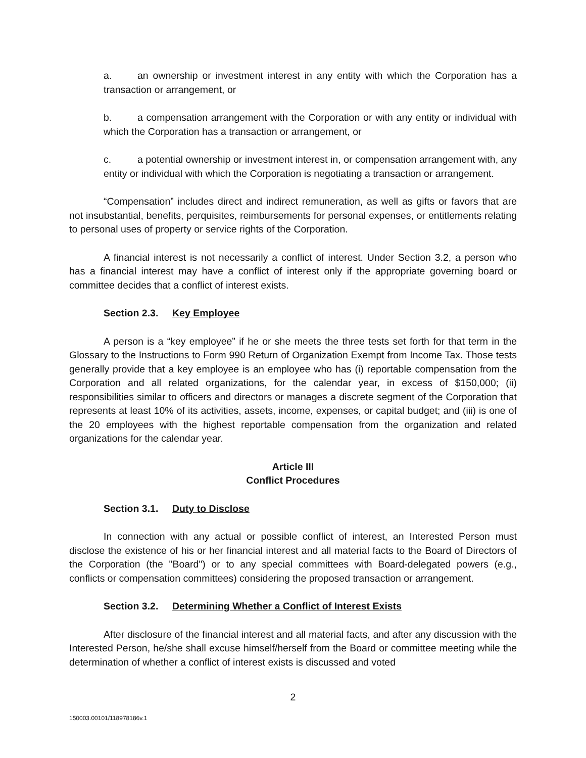a. an ownership or investment interest in any entity with which the Corporation has a transaction or arrangement, or
b. a compensation arrangement with the Corporation or with any entity or individual with which the Corporation has a transaction or arrangement, or
c. a potential ownership or investment interest in, or compensation arrangement with, any entity or individual with which the Corporation is negotiating a transaction or arrangement.
“Compensation” includes direct and indirect remuneration, as well as gifts or favors that are not insubstantial, benefits, perquisites, reimbursements for personal expenses, or entitlements relating to personal uses of property or service rights of the Corporation.
A financial interest is not necessarily a conflict of interest. Under Section 3.2, a person who has a financial interest may have a conflict of interest only if the appropriate governing board or committee decides that a conflict of interest exists.
Section 2.3. Key Employee
A person is a “key employee” if he or she meets the three tests set forth for that term in the Glossary to the Instructions to Form 990 Return of Organization Exempt from Income Tax. Those tests generally provide that a key employee is an employee who has (i) reportable compensation from the Corporation and all related organizations, for the calendar year, in excess of $150,000; (ii) responsibilities similar to officers and directors or manages a discrete segment of the Corporation that represents at least 10% of its activities, assets, income, expenses, or capital budget; and (iii) is one of the 20 employees with the highest reportable compensation from the organization and related organizations for the calendar year.
Article III
Conflict Procedures
Section 3.1. Duty to Disclose
In connection with any actual or possible conflict of interest, an Interested Person must disclose the existence of his or her financial interest and all material facts to the Board of Directors of the Corporation (the "Board") or to any special committees with Board-delegated powers (e.g., conflicts or compensation committees) considering the proposed transaction or arrangement.
Section 3.2. Determining Whether a Conflict of Interest Exists
After disclosure of the financial interest and all material facts, and after any discussion with the Interested Person, he/she shall excuse himself/herself from the Board or committee meeting while the determination of whether a conflict of interest exists is discussed and voted
2
150003.00101/118978186v.1